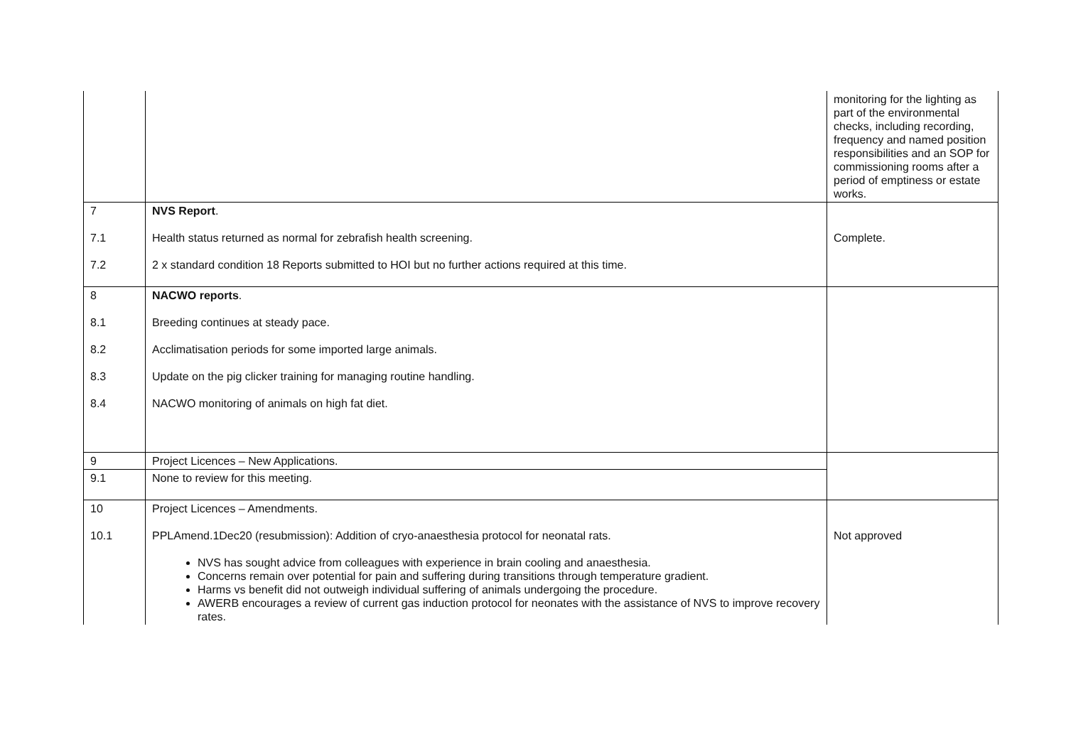| | | monitoring for the lighting as part of the environmental checks, including recording, frequency and named position responsibilities and an SOP for commissioning rooms after a period of emptiness or estate works. |
| 7 7.1 7.2 | NVS Report . Health status returned as normal for zebrafish health screening. 2 x standard condition 18 Reports submitted to HOI but no further actions required at this time. | Complete. |
| 8 8.1 8.2 8.3 8.4 | NACWO reports . Breeding continues at steady pace. Acclimatisation periods for some imported large animals. Update on the pig clicker training for managing routine handling. NACWO monitoring of animals on high fat diet. | |
| 9 | Project Licences – New Applications. | |
| 9.1 | None to review for this meeting. | |
| 10 10.1 | Project Licences – Amendments. PPLAmend.1Dec20 (resubmission): Addition of cryo-anaesthesia protocol for neonatal rats. NVS has sought advice from colleagues with experience in brain cooling and anaesthesia. Concerns remain over potential for pain and suffering during transitions through temperature gradient. Harms vs benefit did not outweigh individual suffering of animals undergoing the procedure. AWERB encourages a review of current gas induction protocol for neonates with the assistance of NVS to improve recovery rates. | Not approved |